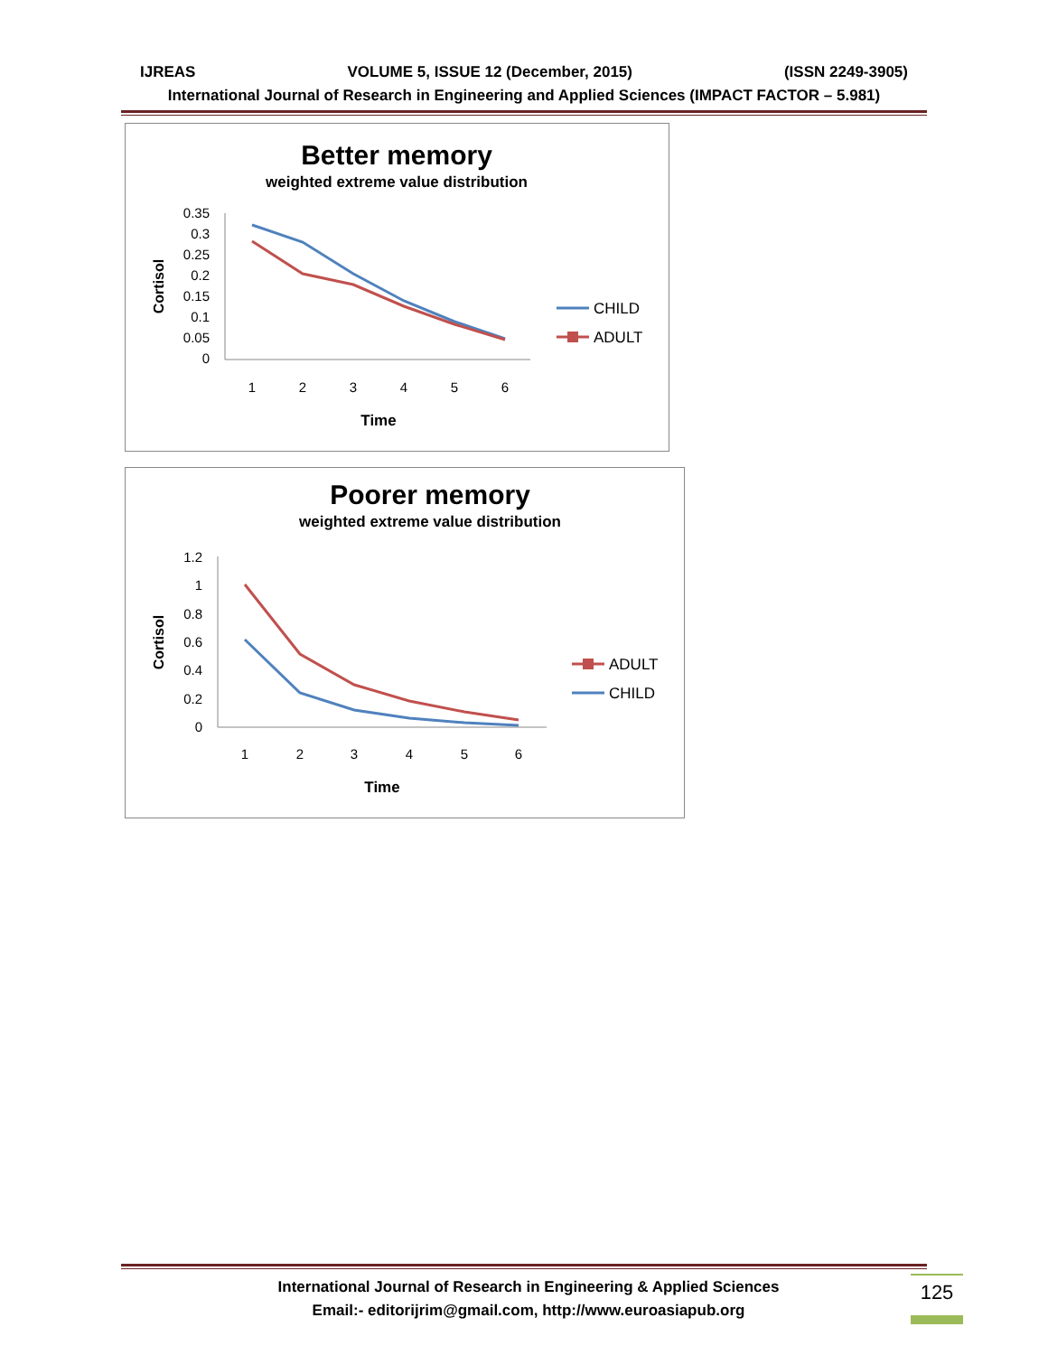IJREAS VOLUME 5, ISSUE 12 (December, 2015) (ISSN 2249-3905)
International Journal of Research in Engineering and Applied Sciences (IMPACT FACTOR – 5.981)
Better memory
weighted extreme value distribution
Cortisol
0.35
0.3
0.25
0.2
0.15
0.1
0.05
0
1
2
3
4
5
6
Time
CHILD
ADULT
Poorer memory
weighted extreme value distribution
Cortisol
1.2
1
0.8
0.6
0.4
0.2
0
1
2
3
4
5
6
Time
ADULT
CHILD
International Journal of Research in Engineering & Applied Sciences
Email:- editorijrim@gmail.com, http://www.euroasiapub.org
125